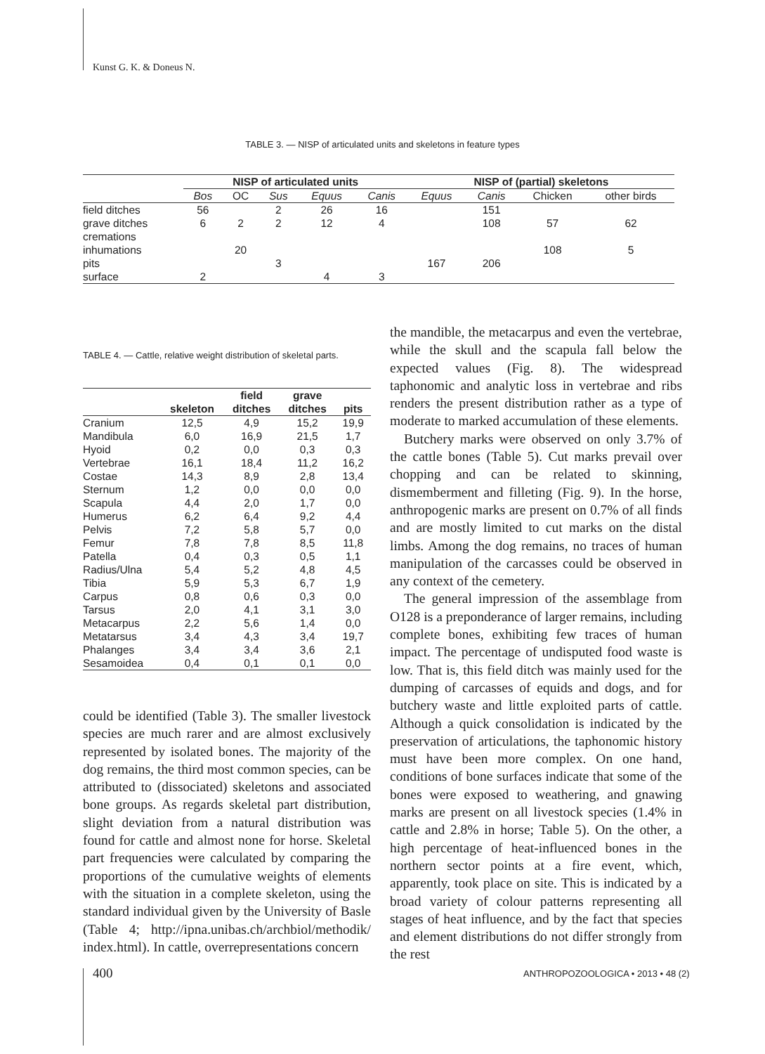Kunst G. K. & Doneus N.
TABLE 3. — NISP of articulated units and skeletons in feature types
| | NISP of articulated units | | | | | NISP of (partial) skeletons | | | |
| --- | --- | --- | --- | --- | --- | --- | --- | --- | --- |
| | Bos | OC | Sus | Equus | Canis | Equus | Canis | Chicken | other birds |
| field ditches | 56 | | 2 | 26 | 16 | | 151 | | |
| grave ditches | 6 | 2 | 2 | 12 | 4 | | 108 | 57 | 62 |
| cremations | | | | | | | | | |
| inhumations | | 20 | | | | | | 108 | 5 |
| pits | | | 3 | | | 167 | 206 | | |
| surface | 2 | | | 4 | 3 | | | | |
TABLE 4. — Cattle, relative weight distribution of skeletal parts.
| | skeleton | field ditches | grave ditches | pits |
| --- | --- | --- | --- | --- |
| Cranium | 12,5 | 4,9 | 15,2 | 19,9 |
| Mandibula | 6,0 | 16,9 | 21,5 | 1,7 |
| Hyoid | 0,2 | 0,0 | 0,3 | 0,3 |
| Vertebrae | 16,1 | 18,4 | 11,2 | 16,2 |
| Costae | 14,3 | 8,9 | 2,8 | 13,4 |
| Sternum | 1,2 | 0,0 | 0,0 | 0,0 |
| Scapula | 4,4 | 2,0 | 1,7 | 0,0 |
| Humerus | 6,2 | 6,4 | 9,2 | 4,4 |
| Pelvis | 7,2 | 5,8 | 5,7 | 0,0 |
| Femur | 7,8 | 7,8 | 8,5 | 11,8 |
| Patella | 0,4 | 0,3 | 0,5 | 1,1 |
| Radius/Ulna | 5,4 | 5,2 | 4,8 | 4,5 |
| Tibia | 5,9 | 5,3 | 6,7 | 1,9 |
| Carpus | 0,8 | 0,6 | 0,3 | 0,0 |
| Tarsus | 2,0 | 4,1 | 3,1 | 3,0 |
| Metacarpus | 2,2 | 5,6 | 1,4 | 0,0 |
| Metatarsus | 3,4 | 4,3 | 3,4 | 19,7 |
| Phalanges | 3,4 | 3,4 | 3,6 | 2,1 |
| Sesamoidea | 0,4 | 0,1 | 0,1 | 0,0 |
could be identified (Table 3). The smaller livestock species are much rarer and are almost exclusively represented by isolated bones. The majority of the dog remains, the third most common species, can be attributed to (dissociated) skeletons and associated bone groups. As regards skeletal part distribution, slight deviation from a natural distribution was found for cattle and almost none for horse. Skeletal part frequencies were calculated by comparing the proportions of the cumulative weights of elements with the situation in a complete skeleton, using the standard individual given by the University of Basle (Table 4; http://ipna.unibas.ch/archbiol/methodik/ index.html). In cattle, overrepresentations concern
the mandible, the metacarpus and even the vertebrae, while the skull and the scapula fall below the expected values (Fig. 8). The widespread taphonomic and analytic loss in vertebrae and ribs renders the present distribution rather as a type of moderate to marked accumulation of these elements.
Butchery marks were observed on only 3.7% of the cattle bones (Table 5). Cut marks prevail over chopping and can be related to skinning, dismemberment and filleting (Fig. 9). In the horse, anthropogenic marks are present on 0.7% of all finds and are mostly limited to cut marks on the distal limbs. Among the dog remains, no traces of human manipulation of the carcasses could be observed in any context of the cemetery.
The general impression of the assemblage from O128 is a preponderance of larger remains, including complete bones, exhibiting few traces of human impact. The percentage of undisputed food waste is low. That is, this field ditch was mainly used for the dumping of carcasses of equids and dogs, and for butchery waste and little exploited parts of cattle. Although a quick consolidation is indicated by the preservation of articulations, the taphonomic history must have been more complex. On one hand, conditions of bone surfaces indicate that some of the bones were exposed to weathering, and gnawing marks are present on all livestock species (1.4% in cattle and 2.8% in horse; Table 5). On the other, a high percentage of heat-influenced bones in the northern sector points at a fire event, which, apparently, took place on site. This is indicated by a broad variety of colour patterns representing all stages of heat influence, and by the fact that species and element distributions do not differ strongly from the rest
400
ANTHROPOZOOLOGICA • 2013 • 48 (2)